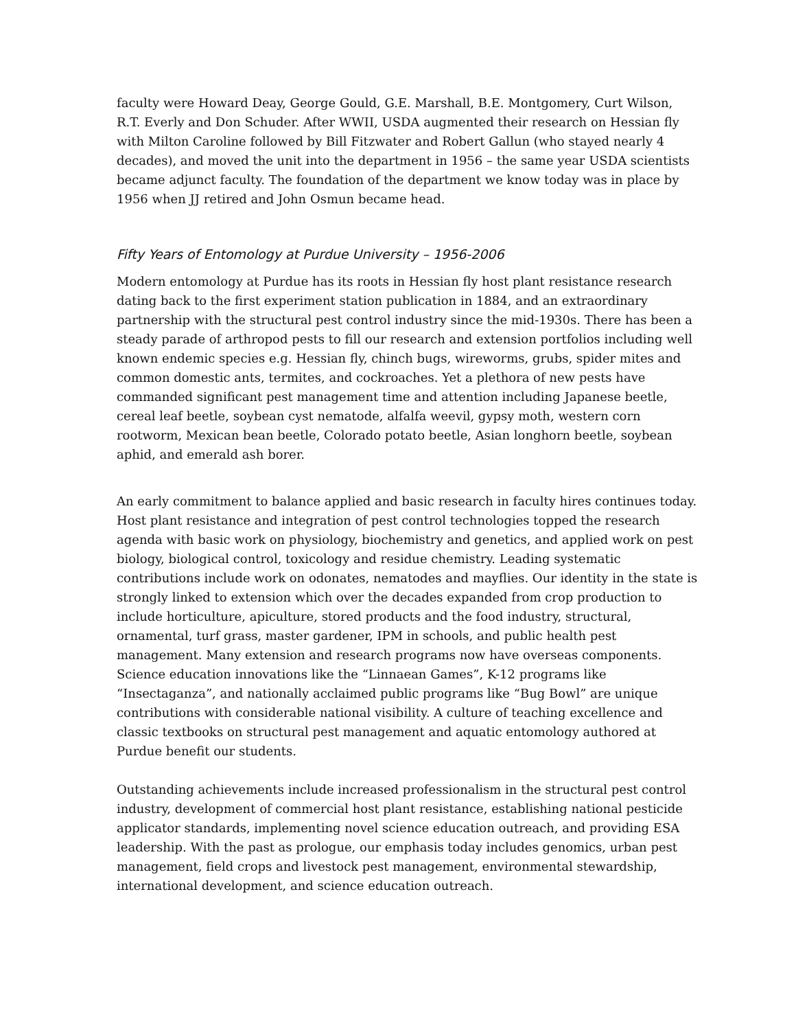faculty were Howard Deay, George Gould, G.E. Marshall, B.E. Montgomery, Curt Wilson, R.T. Everly and Don Schuder. After WWII, USDA augmented their research on Hessian fly with Milton Caroline followed by Bill Fitzwater and Robert Gallun (who stayed nearly 4 decades), and moved the unit into the department in 1956 – the same year USDA scientists became adjunct faculty. The foundation of the department we know today was in place by 1956 when JJ retired and John Osmun became head.
Fifty Years of Entomology at Purdue University – 1956-2006
Modern entomology at Purdue has its roots in Hessian fly host plant resistance research dating back to the first experiment station publication in 1884, and an extraordinary partnership with the structural pest control industry since the mid-1930s. There has been a steady parade of arthropod pests to fill our research and extension portfolios including well known endemic species e.g. Hessian fly, chinch bugs, wireworms, grubs, spider mites and common domestic ants, termites, and cockroaches. Yet a plethora of new pests have commanded significant pest management time and attention including Japanese beetle, cereal leaf beetle, soybean cyst nematode, alfalfa weevil, gypsy moth, western corn rootworm, Mexican bean beetle, Colorado potato beetle, Asian longhorn beetle, soybean aphid, and emerald ash borer.
An early commitment to balance applied and basic research in faculty hires continues today. Host plant resistance and integration of pest control technologies topped the research agenda with basic work on physiology, biochemistry and genetics, and applied work on pest biology, biological control, toxicology and residue chemistry. Leading systematic contributions include work on odonates, nematodes and mayflies. Our identity in the state is strongly linked to extension which over the decades expanded from crop production to include horticulture, apiculture, stored products and the food industry, structural, ornamental, turf grass, master gardener, IPM in schools, and public health pest management. Many extension and research programs now have overseas components. Science education innovations like the “Linnaean Games”, K-12 programs like “Insectaganza”, and nationally acclaimed public programs like “Bug Bowl” are unique contributions with considerable national visibility. A culture of teaching excellence and classic textbooks on structural pest management and aquatic entomology authored at Purdue benefit our students.
Outstanding achievements include increased professionalism in the structural pest control industry, development of commercial host plant resistance, establishing national pesticide applicator standards, implementing novel science education outreach, and providing ESA leadership. With the past as prologue, our emphasis today includes genomics, urban pest management, field crops and livestock pest management, environmental stewardship, international development, and science education outreach.